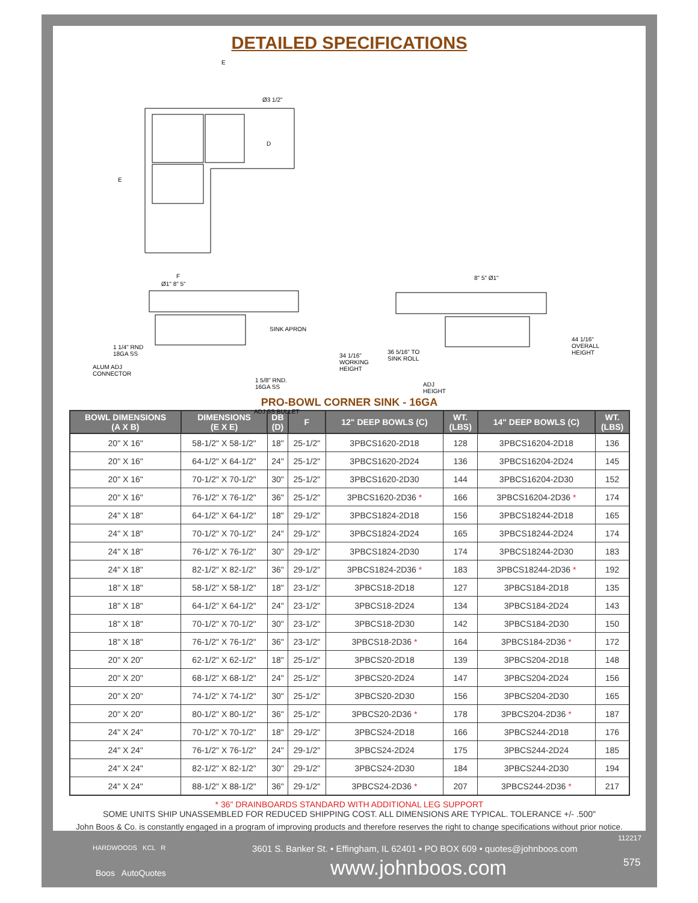DETAILED SPECIFICATIONS
E
Ø3 1/2"
D
E
F
Ø1" 8" 5"
SINK APRON
1 1/4" RND
18GA SS
ALUM ADJ
CONNECTOR
1 5/8" RND.
16GA SS
ADJ SS BULLET
34 1/16"
WORKING
HEIGHT
36 5/16" TO
SINK ROLL
ADJ
HEIGHT
8" 5" Ø1"
44 1/16"
OVERALL
HEIGHT
PRO-BOWL CORNER SINK - 16GA
| BOWL DIMENSIONS (A X B) | DIMENSIONS (E X E) | DB (D) | F | 12" DEEP BOWLS (C) | WT. (LBS) | 14" DEEP BOWLS (C) | WT. (LBS) |
| --- | --- | --- | --- | --- | --- | --- | --- |
| 20" X 16" | 58-1/2" X 58-1/2" | 18" | 25-1/2" | 3PBCS1620-2D18 | 128 | 3PBCS16204-2D18 | 136 |
| 20" X 16" | 64-1/2" X 64-1/2" | 24" | 25-1/2" | 3PBCS1620-2D24 | 136 | 3PBCS16204-2D24 | 145 |
| 20" X 16" | 70-1/2" X 70-1/2" | 30" | 25-1/2" | 3PBCS1620-2D30 | 144 | 3PBCS16204-2D30 | 152 |
| 20" X 16" | 76-1/2" X 76-1/2" | 36" | 25-1/2" | 3PBCS1620-2D36 * | 166 | 3PBCS16204-2D36 * | 174 |
| 24" X 18" | 64-1/2" X 64-1/2" | 18" | 29-1/2" | 3PBCS1824-2D18 | 156 | 3PBCS18244-2D18 | 165 |
| 24" X 18" | 70-1/2" X 70-1/2" | 24" | 29-1/2" | 3PBCS1824-2D24 | 165 | 3PBCS18244-2D24 | 174 |
| 24" X 18" | 76-1/2" X 76-1/2" | 30" | 29-1/2" | 3PBCS1824-2D30 | 174 | 3PBCS18244-2D30 | 183 |
| 24" X 18" | 82-1/2" X 82-1/2" | 36" | 29-1/2" | 3PBCS1824-2D36 * | 183 | 3PBCS18244-2D36 * | 192 |
| 18" X 18" | 58-1/2" X 58-1/2" | 18" | 23-1/2" | 3PBCS18-2D18 | 127 | 3PBCS184-2D18 | 135 |
| 18" X 18" | 64-1/2" X 64-1/2" | 24" | 23-1/2" | 3PBCS18-2D24 | 134 | 3PBCS184-2D24 | 143 |
| 18" X 18" | 70-1/2" X 70-1/2" | 30" | 23-1/2" | 3PBCS18-2D30 | 142 | 3PBCS184-2D30 | 150 |
| 18" X 18" | 76-1/2" X 76-1/2" | 36" | 23-1/2" | 3PBCS18-2D36 * | 164 | 3PBCS184-2D36 * | 172 |
| 20" X 20" | 62-1/2" X 62-1/2" | 18" | 25-1/2" | 3PBCS20-2D18 | 139 | 3PBCS204-2D18 | 148 |
| 20" X 20" | 68-1/2" X 68-1/2" | 24" | 25-1/2" | 3PBCS20-2D24 | 147 | 3PBCS204-2D24 | 156 |
| 20" X 20" | 74-1/2" X 74-1/2" | 30" | 25-1/2" | 3PBCS20-2D30 | 156 | 3PBCS204-2D30 | 165 |
| 20" X 20" | 80-1/2" X 80-1/2" | 36" | 25-1/2" | 3PBCS20-2D36 * | 178 | 3PBCS204-2D36 * | 187 |
| 24" X 24" | 70-1/2" X 70-1/2" | 18" | 29-1/2" | 3PBCS24-2D18 | 166 | 3PBCS244-2D18 | 176 |
| 24" X 24" | 76-1/2" X 76-1/2" | 24" | 29-1/2" | 3PBCS24-2D24 | 175 | 3PBCS244-2D24 | 185 |
| 24" X 24" | 82-1/2" X 82-1/2" | 30" | 29-1/2" | 3PBCS24-2D30 | 184 | 3PBCS244-2D30 | 194 |
| 24" X 24" | 88-1/2" X 88-1/2" | 36" | 29-1/2" | 3PBCS24-2D36 * | 207 | 3PBCS244-2D36 * | 217 |
* 36" DRAINBOARDS STANDARD WITH ADDITIONAL LEG SUPPORT
SOME UNITS SHIP UNASSEMBLED FOR REDUCED SHIPPING COST. ALL DIMENSIONS ARE TYPICAL. TOLERANCE +/- .500"
John Boos & Co. is constantly engaged in a program of improving products and therefore reserves the right to change specifications without prior notice.
HARDWOODS KCL R
Boos AutoQuotes
3601 S. Banker St. • Effingham, IL 62401 • PO BOX 609 • quotes@johnboos.com
112217
www.johnboos.com 575